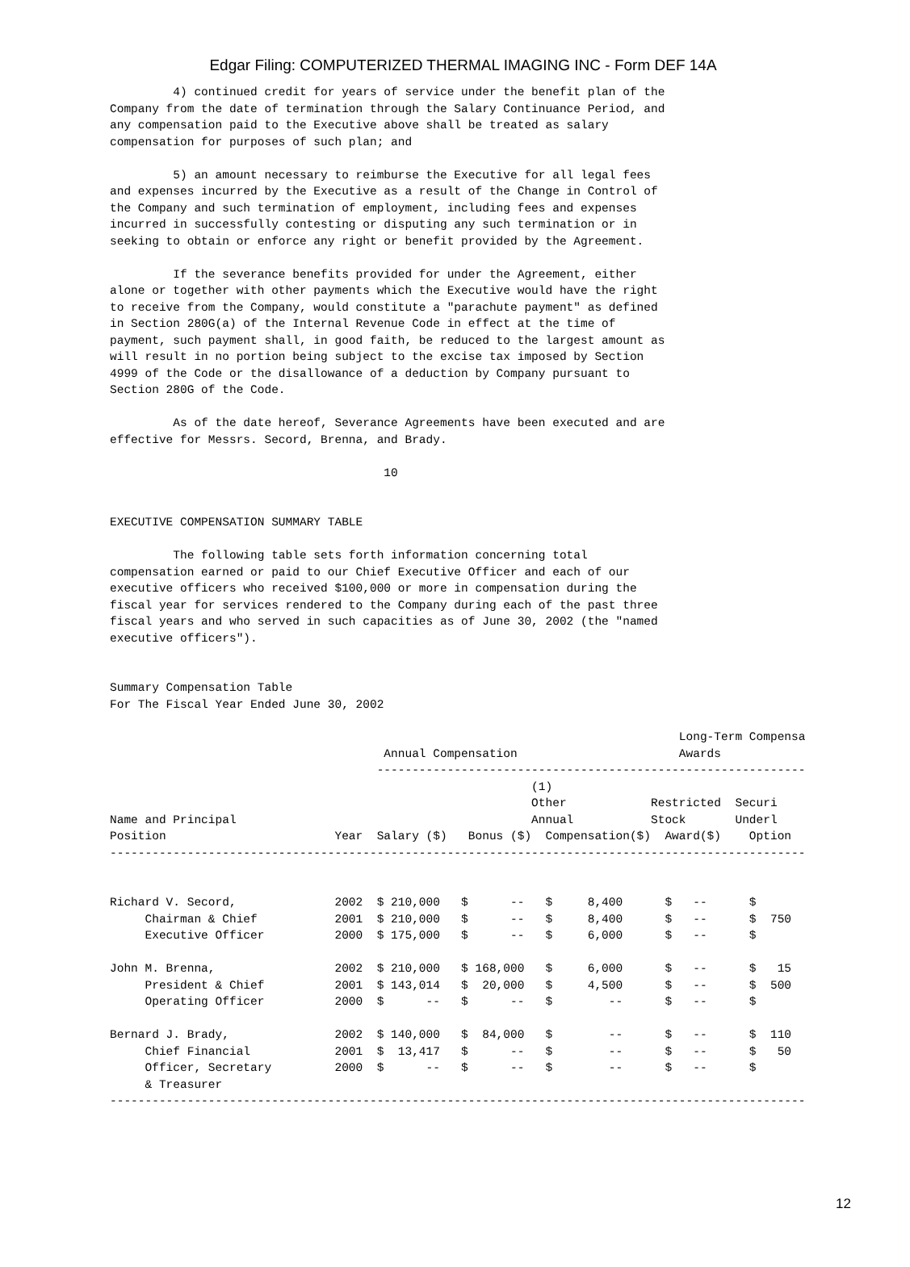Edgar Filing: COMPUTERIZED THERMAL IMAGING INC - Form DEF 14A
         4) continued credit for years of service under the benefit plan of the
Company from the date of termination through the Salary Continuance Period, and
any compensation paid to the Executive above shall be treated as salary
compensation for purposes of such plan; and

         5) an amount necessary to reimburse the Executive for all legal fees
and expenses incurred by the Executive as a result of the Change in Control of
the Company and such termination of employment, including fees and expenses
incurred in successfully contesting or disputing any such termination or in
seeking to obtain or enforce any right or benefit provided by the Agreement.

         If the severance benefits provided for under the Agreement, either
alone or together with other payments which the Executive would have the right
to receive from the Company, would constitute a "parachute payment" as defined
in Section 280G(a) of the Internal Revenue Code in effect at the time of
payment, such payment shall, in good faith, be reduced to the largest amount as
will result in no portion being subject to the excise tax imposed by Section
4999 of the Code or the disallowance of a deduction by Company pursuant to
Section 280G of the Code.

         As of the date hereof, Severance Agreements have been executed and are
effective for Messrs. Secord, Brenna, and Brady.

                                       10


EXECUTIVE COMPENSATION SUMMARY TABLE

         The following table sets forth information concerning total
compensation earned or paid to our Chief Executive Officer and each of our
executive officers who received $100,000 or more in compensation during the
fiscal year for services rendered to the Company during each of the past three
fiscal years and who served in such capacities as of June 30, 2002 (the "named
executive officers").


Summary Compensation Table
For The Fiscal Year Ended June 30, 2002
                                                                                 Long-Term Compensa
                                       Annual Compensation                       Awards
                                      -------------------------------------------------------------
                                                            (1)
                                                            Other            Restricted  Securi
Name and Principal                                          Annual           Stock       Underl
Position                        Year  Salary ($)   Bonus ($)  Compensation($)  Award($)    Option
---------------------------------------------------------------------------------------------------


Richard V. Secord,              2002  $ 210,000   $      --   $     8,400      $   --      $
     Chairman & Chief           2001  $ 210,000   $      --   $     8,400      $   --      $  750
     Executive Officer          2000  $ 175,000   $      --   $     6,000      $   --      $

John M. Brenna,                 2002  $ 210,000   $ 168,000   $     6,000      $   --      $   15
     President & Chief          2001  $ 143,014   $  20,000   $     4,500      $   --      $  500
     Operating Officer          2000  $      --   $      --   $        --      $   --      $

Bernard J. Brady,               2002  $ 140,000   $  84,000   $        --      $   --      $  110
     Chief Financial            2001  $  13,417   $      --   $        --      $   --      $   50
     Officer, Secretary         2000  $      --   $      --   $        --      $   --      $
     & Treasurer
---------------------------------------------------------------------------------------------------
12